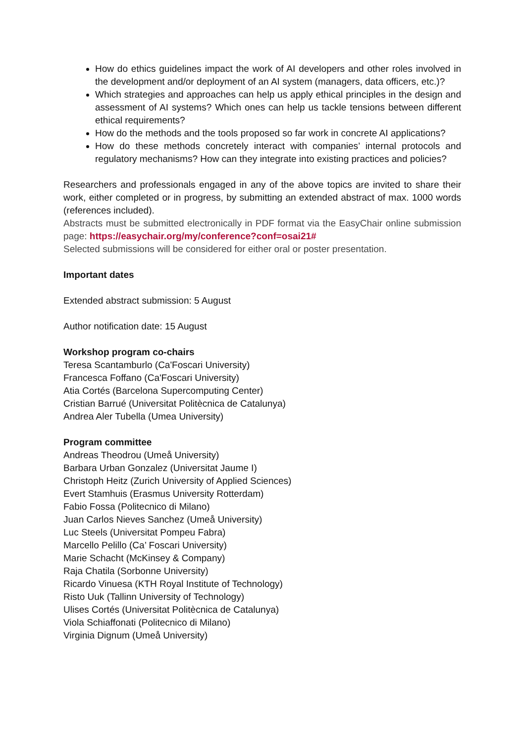How do ethics guidelines impact the work of AI developers and other roles involved in the development and/or deployment of an AI system (managers, data officers, etc.)?
Which strategies and approaches can help us apply ethical principles in the design and assessment of AI systems? Which ones can help us tackle tensions between different ethical requirements?
How do the methods and the tools proposed so far work in concrete AI applications?
How do these methods concretely interact with companies’ internal protocols and regulatory mechanisms? How can they integrate into existing practices and policies?
Researchers and professionals engaged in any of the above topics are invited to share their work, either completed or in progress, by submitting an extended abstract of max. 1000 words (references included).
Abstracts must be submitted electronically in PDF format via the EasyChair online submission page: https://easychair.org/my/conference?conf=osai21#
Selected submissions will be considered for either oral or poster presentation.
Important dates
Extended abstract submission: 5 August
Author notification date: 15 August
Workshop program co-chairs
Teresa Scantamburlo (Ca'Foscari University)
Francesca Foffano (Ca'Foscari University)
Atia Cortés (Barcelona Supercomputing Center)
Cristian Barrué (Universitat Politècnica de Catalunya)
Andrea Aler Tubella (Umea University)
Program committee
Andreas Theodrou (Umeå University)
Barbara Urban Gonzalez (Universitat Jaume I)
Christoph Heitz (Zurich University of Applied Sciences)
Evert Stamhuis (Erasmus University Rotterdam)
Fabio Fossa (Politecnico di Milano)
Juan Carlos Nieves Sanchez (Umeå University)
Luc Steels (Universitat Pompeu Fabra)
Marcello Pelillo (Ca’ Foscari University)
Marie Schacht (McKinsey & Company)
Raja Chatila (Sorbonne University)
Ricardo Vinuesa (KTH Royal Institute of Technology)
Risto Uuk (Tallinn University of Technology)
Ulises Cortés (Universitat Politècnica de Catalunya)
Viola Schiaffonati (Politecnico di Milano)
Virginia Dignum (Umeå University)